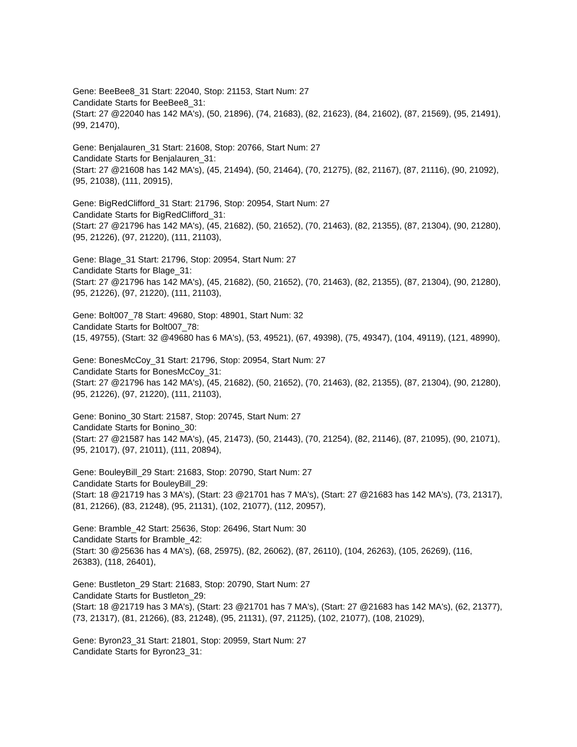Gene: BeeBee8_31 Start: 22040, Stop: 21153, Start Num: 27
Candidate Starts for BeeBee8_31:
(Start: 27 @22040 has 142 MA's), (50, 21896), (74, 21683), (82, 21623), (84, 21602), (87, 21569), (95, 21491), (99, 21470),
Gene: Benjalauren_31 Start: 21608, Stop: 20766, Start Num: 27
Candidate Starts for Benjalauren_31:
(Start: 27 @21608 has 142 MA's), (45, 21494), (50, 21464), (70, 21275), (82, 21167), (87, 21116), (90, 21092), (95, 21038), (111, 20915),
Gene: BigRedClifford_31 Start: 21796, Stop: 20954, Start Num: 27
Candidate Starts for BigRedClifford_31:
(Start: 27 @21796 has 142 MA's), (45, 21682), (50, 21652), (70, 21463), (82, 21355), (87, 21304), (90, 21280), (95, 21226), (97, 21220), (111, 21103),
Gene: Blage_31 Start: 21796, Stop: 20954, Start Num: 27
Candidate Starts for Blage_31:
(Start: 27 @21796 has 142 MA's), (45, 21682), (50, 21652), (70, 21463), (82, 21355), (87, 21304), (90, 21280), (95, 21226), (97, 21220), (111, 21103),
Gene: Bolt007_78 Start: 49680, Stop: 48901, Start Num: 32
Candidate Starts for Bolt007_78:
(15, 49755), (Start: 32 @49680 has 6 MA's), (53, 49521), (67, 49398), (75, 49347), (104, 49119), (121, 48990),
Gene: BonesMcCoy_31 Start: 21796, Stop: 20954, Start Num: 27
Candidate Starts for BonesMcCoy_31:
(Start: 27 @21796 has 142 MA's), (45, 21682), (50, 21652), (70, 21463), (82, 21355), (87, 21304), (90, 21280), (95, 21226), (97, 21220), (111, 21103),
Gene: Bonino_30 Start: 21587, Stop: 20745, Start Num: 27
Candidate Starts for Bonino_30:
(Start: 27 @21587 has 142 MA's), (45, 21473), (50, 21443), (70, 21254), (82, 21146), (87, 21095), (90, 21071), (95, 21017), (97, 21011), (111, 20894),
Gene: BouleyBill_29 Start: 21683, Stop: 20790, Start Num: 27
Candidate Starts for BouleyBill_29:
(Start: 18 @21719 has 3 MA's), (Start: 23 @21701 has 7 MA's), (Start: 27 @21683 has 142 MA's), (73, 21317), (81, 21266), (83, 21248), (95, 21131), (102, 21077), (112, 20957),
Gene: Bramble_42 Start: 25636, Stop: 26496, Start Num: 30
Candidate Starts for Bramble_42:
(Start: 30 @25636 has 4 MA's), (68, 25975), (82, 26062), (87, 26110), (104, 26263), (105, 26269), (116, 26383), (118, 26401),
Gene: Bustleton_29 Start: 21683, Stop: 20790, Start Num: 27
Candidate Starts for Bustleton_29:
(Start: 18 @21719 has 3 MA's), (Start: 23 @21701 has 7 MA's), (Start: 27 @21683 has 142 MA's), (62, 21377), (73, 21317), (81, 21266), (83, 21248), (95, 21131), (97, 21125), (102, 21077), (108, 21029),
Gene: Byron23_31 Start: 21801, Stop: 20959, Start Num: 27
Candidate Starts for Byron23_31: